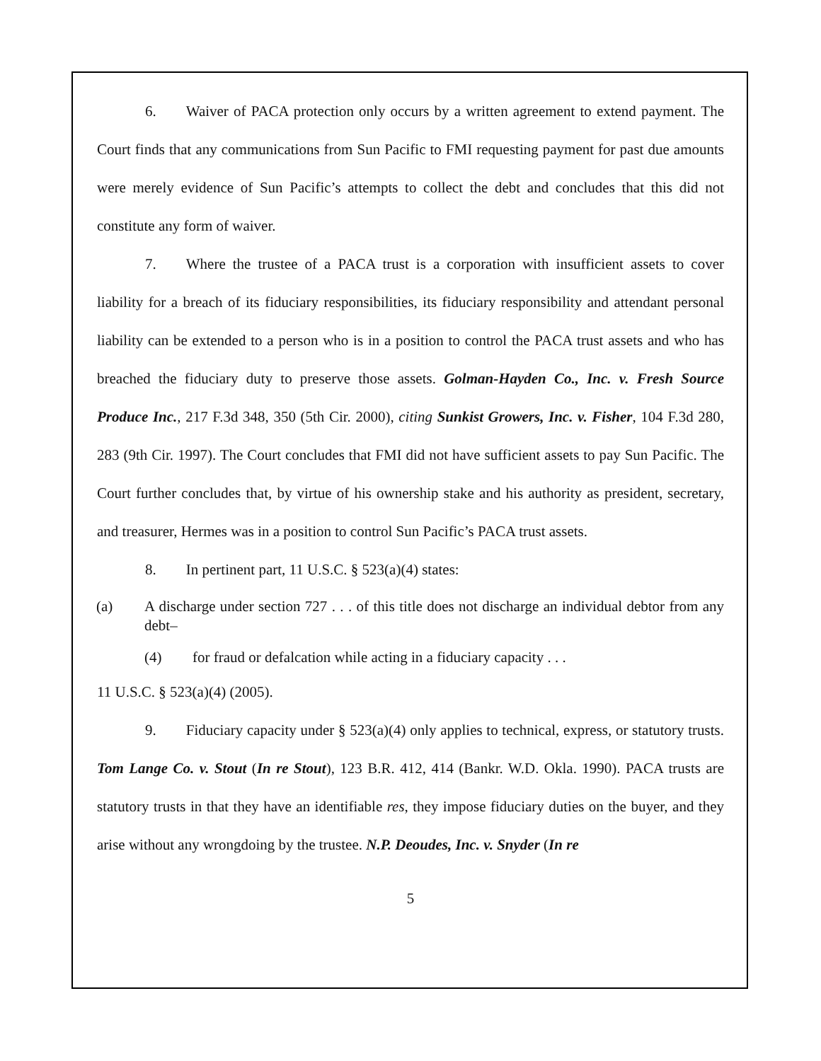6. Waiver of PACA protection only occurs by a written agreement to extend payment. The Court finds that any communications from Sun Pacific to FMI requesting payment for past due amounts were merely evidence of Sun Pacific’s attempts to collect the debt and concludes that this did not constitute any form of waiver.
7. Where the trustee of a PACA trust is a corporation with insufficient assets to cover liability for a breach of its fiduciary responsibilities, its fiduciary responsibility and attendant personal liability can be extended to a person who is in a position to control the PACA trust assets and who has breached the fiduciary duty to preserve those assets. Golman-Hayden Co., Inc. v. Fresh Source Produce Inc., 217 F.3d 348, 350 (5th Cir. 2000), citing Sunkist Growers, Inc. v. Fisher, 104 F.3d 280, 283 (9th Cir. 1997). The Court concludes that FMI did not have sufficient assets to pay Sun Pacific. The Court further concludes that, by virtue of his ownership stake and his authority as president, secretary, and treasurer, Hermes was in a position to control Sun Pacific’s PACA trust assets.
8. In pertinent part, 11 U.S.C. § 523(a)(4) states:
(a) A discharge under section 727 . . . of this title does not discharge an individual debtor from any debt–
(4) for fraud or defalcation while acting in a fiduciary capacity . . .
11 U.S.C. § 523(a)(4) (2005).
9. Fiduciary capacity under § 523(a)(4) only applies to technical, express, or statutory trusts. Tom Lange Co. v. Stout (In re Stout), 123 B.R. 412, 414 (Bankr. W.D. Okla. 1990). PACA trusts are statutory trusts in that they have an identifiable res, they impose fiduciary duties on the buyer, and they arise without any wrongdoing by the trustee. N.P. Deoudes, Inc. v. Snyder (In re
5